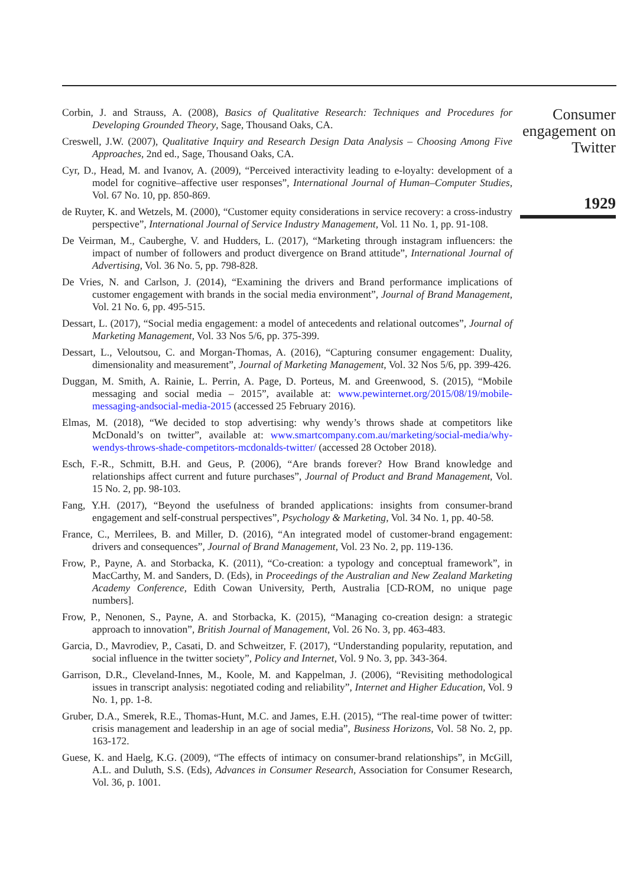Corbin, J. and Strauss, A. (2008), Basics of Qualitative Research: Techniques and Procedures for Developing Grounded Theory, Sage, Thousand Oaks, CA.
Creswell, J.W. (2007), Qualitative Inquiry and Research Design Data Analysis – Choosing Among Five Approaches, 2nd ed., Sage, Thousand Oaks, CA.
Cyr, D., Head, M. and Ivanov, A. (2009), “Perceived interactivity leading to e-loyalty: development of a model for cognitive–affective user responses”, International Journal of Human–Computer Studies, Vol. 67 No. 10, pp. 850-869.
de Ruyter, K. and Wetzels, M. (2000), “Customer equity considerations in service recovery: a cross-industry perspective”, International Journal of Service Industry Management, Vol. 11 No. 1, pp. 91-108.
De Veirman, M., Cauberghe, V. and Hudders, L. (2017), “Marketing through instagram influencers: the impact of number of followers and product divergence on Brand attitude”, International Journal of Advertising, Vol. 36 No. 5, pp. 798-828.
De Vries, N. and Carlson, J. (2014), “Examining the drivers and Brand performance implications of customer engagement with brands in the social media environment”, Journal of Brand Management, Vol. 21 No. 6, pp. 495-515.
Dessart, L. (2017), “Social media engagement: a model of antecedents and relational outcomes”, Journal of Marketing Management, Vol. 33 Nos 5/6, pp. 375-399.
Dessart, L., Veloutsou, C. and Morgan-Thomas, A. (2016), “Capturing consumer engagement: Duality, dimensionality and measurement”, Journal of Marketing Management, Vol. 32 Nos 5/6, pp. 399-426.
Duggan, M. Smith, A. Rainie, L. Perrin, A. Page, D. Porteus, M. and Greenwood, S. (2015), “Mobile messaging and social media – 2015”, available at: www.pewinternet.org/2015/08/19/mobile-messaging-andsocial-media-2015 (accessed 25 February 2016).
Elmas, M. (2018), “We decided to stop advertising: why wendy’s throws shade at competitors like McDonald’s on twitter”, available at: www.smartcompany.com.au/marketing/social-media/why-wendys-throws-shade-competitors-mcdonalds-twitter/ (accessed 28 October 2018).
Esch, F.-R., Schmitt, B.H. and Geus, P. (2006), “Are brands forever? How Brand knowledge and relationships affect current and future purchases”, Journal of Product and Brand Management, Vol. 15 No. 2, pp. 98-103.
Fang, Y.H. (2017), “Beyond the usefulness of branded applications: insights from consumer-brand engagement and self-construal perspectives”, Psychology & Marketing, Vol. 34 No. 1, pp. 40-58.
France, C., Merrilees, B. and Miller, D. (2016), “An integrated model of customer-brand engagement: drivers and consequences”, Journal of Brand Management, Vol. 23 No. 2, pp. 119-136.
Frow, P., Payne, A. and Storbacka, K. (2011), “Co-creation: a typology and conceptual framework”, in MacCarthy, M. and Sanders, D. (Eds), in Proceedings of the Australian and New Zealand Marketing Academy Conference, Edith Cowan University, Perth, Australia [CD-ROM, no unique page numbers].
Frow, P., Nenonen, S., Payne, A. and Storbacka, K. (2015), “Managing co-creation design: a strategic approach to innovation”, British Journal of Management, Vol. 26 No. 3, pp. 463-483.
Garcia, D., Mavrodiev, P., Casati, D. and Schweitzer, F. (2017), “Understanding popularity, reputation, and social influence in the twitter society”, Policy and Internet, Vol. 9 No. 3, pp. 343-364.
Garrison, D.R., Cleveland-Innes, M., Koole, M. and Kappelman, J. (2006), “Revisiting methodological issues in transcript analysis: negotiated coding and reliability”, Internet and Higher Education, Vol. 9 No. 1, pp. 1-8.
Gruber, D.A., Smerek, R.E., Thomas-Hunt, M.C. and James, E.H. (2015), “The real-time power of twitter: crisis management and leadership in an age of social media”, Business Horizons, Vol. 58 No. 2, pp. 163-172.
Guese, K. and Haelg, K.G. (2009), “The effects of intimacy on consumer-brand relationships”, in McGill, A.L. and Duluth, S.S. (Eds), Advances in Consumer Research, Association for Consumer Research, Vol. 36, p. 1001.
Consumer engagement on Twitter
1929